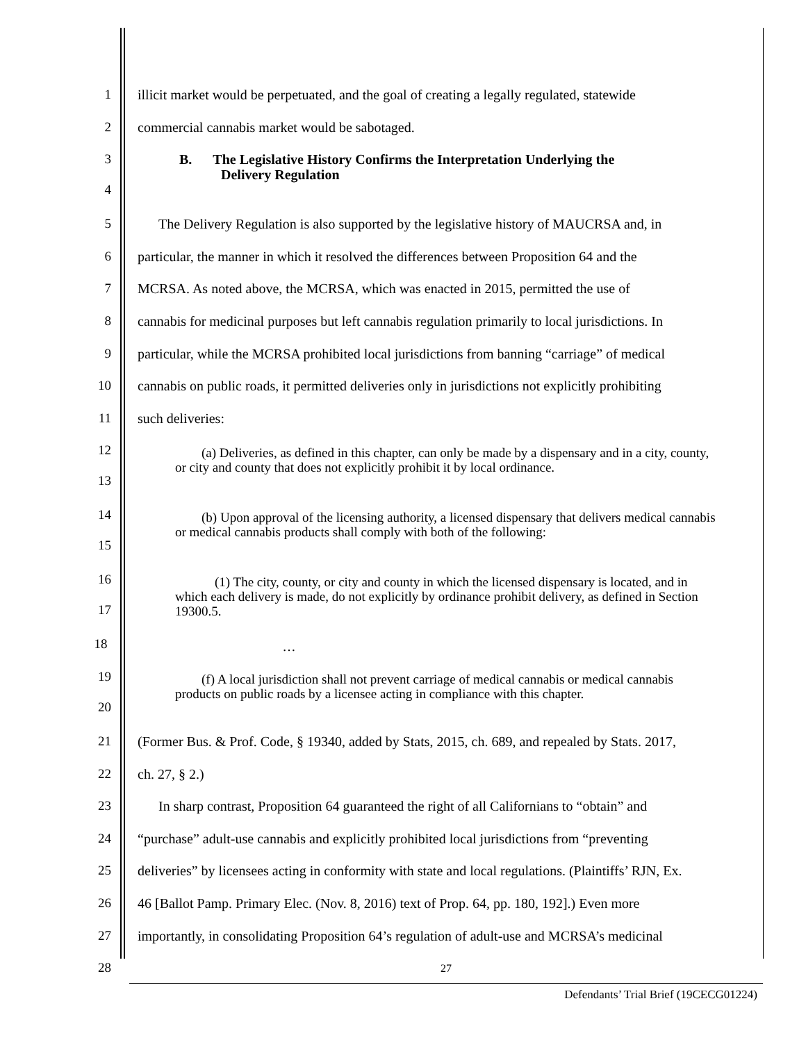1 illicit market would be perpetuated, and the goal of creating a legally regulated, statewide
2 commercial cannabis market would be sabotaged.
3
4
B. The Legislative History Confirms the Interpretation Underlying the
Delivery Regulation
5 The Delivery Regulation is also supported by the legislative history of MAUCRSA and, in
6 particular, the manner in which it resolved the differences between Proposition 64 and the
7 MCRSA. As noted above, the MCRSA, which was enacted in 2015, permitted the use of
8 cannabis for medicinal purposes but left cannabis regulation primarily to local jurisdictions. In
9 particular, while the MCRSA prohibited local jurisdictions from banning “carriage” of medical
10 cannabis on public roads, it permitted deliveries only in jurisdictions not explicitly prohibiting
11 such deliveries:
12
13
(a) Deliveries, as defined in this chapter, can only be made by a dispensary and in a city, county, or city and county that does not explicitly prohibit it by local ordinance.
14
15
(b) Upon approval of the licensing authority, a licensed dispensary that delivers medical cannabis or medical cannabis products shall comply with both of the following:
16
17
(1) The city, county, or city and county in which the licensed dispensary is located, and in which each delivery is made, do not explicitly by ordinance prohibit delivery, as defined in Section 19300.5.
18
…
19
20
(f) A local jurisdiction shall not prevent carriage of medical cannabis or medical cannabis products on public roads by a licensee acting in compliance with this chapter.
21 (Former Bus. & Prof. Code, § 19340, added by Stats, 2015, ch. 689, and repealed by Stats. 2017,
22 ch. 27, § 2.)
23 In sharp contrast, Proposition 64 guaranteed the right of all Californians to “obtain” and
24 “purchase” adult-use cannabis and explicitly prohibited local jurisdictions from “preventing
25 deliveries” by licensees acting in conformity with state and local regulations. (Plaintiffs’ RJN, Ex.
26 46 [Ballot Pamp. Primary Elec. (Nov. 8, 2016) text of Prop. 64, pp. 180, 192].) Even more
27 importantly, in consolidating Proposition 64’s regulation of adult-use and MCRSA’s medicinal
28
27
Defendants’ Trial Brief (19CECG01224)